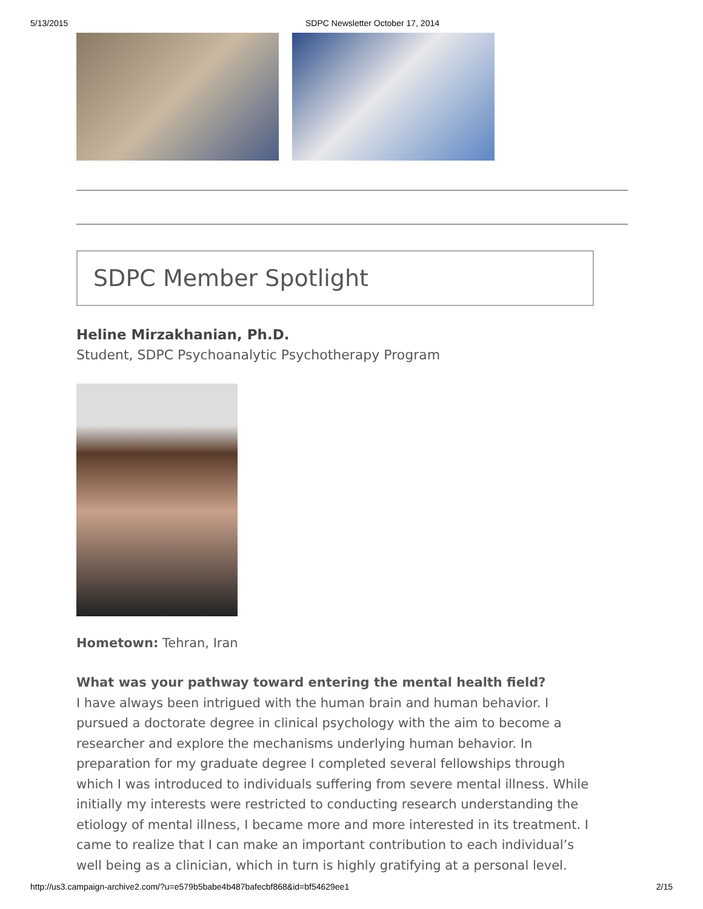5/13/2015 SDPC Newsletter October 17, 2014
SDPC Member Spotlight
Heline Mirzakhanian, Ph.D.
Student, SDPC Psychoanalytic Psychotherapy Program
Hometown: Tehran, Iran
What was your pathway toward entering the mental health field?
I have always been intrigued with the human brain and human behavior. I pursued a doctorate degree in clinical psychology with the aim to become a researcher and explore the mechanisms underlying human behavior. In preparation for my graduate degree I completed several fellowships through which I was introduced to individuals suffering from severe mental illness. While initially my interests were restricted to conducting research understanding the etiology of mental illness, I became more and more interested in its treatment. I came to realize that I can make an important contribution to each individual’s well being as a clinician, which in turn is highly gratifying at a personal level.
http://us3.campaign-archive2.com/?u=e579b5babe4b487bafecbf868&id=bf54629ee1 2/15